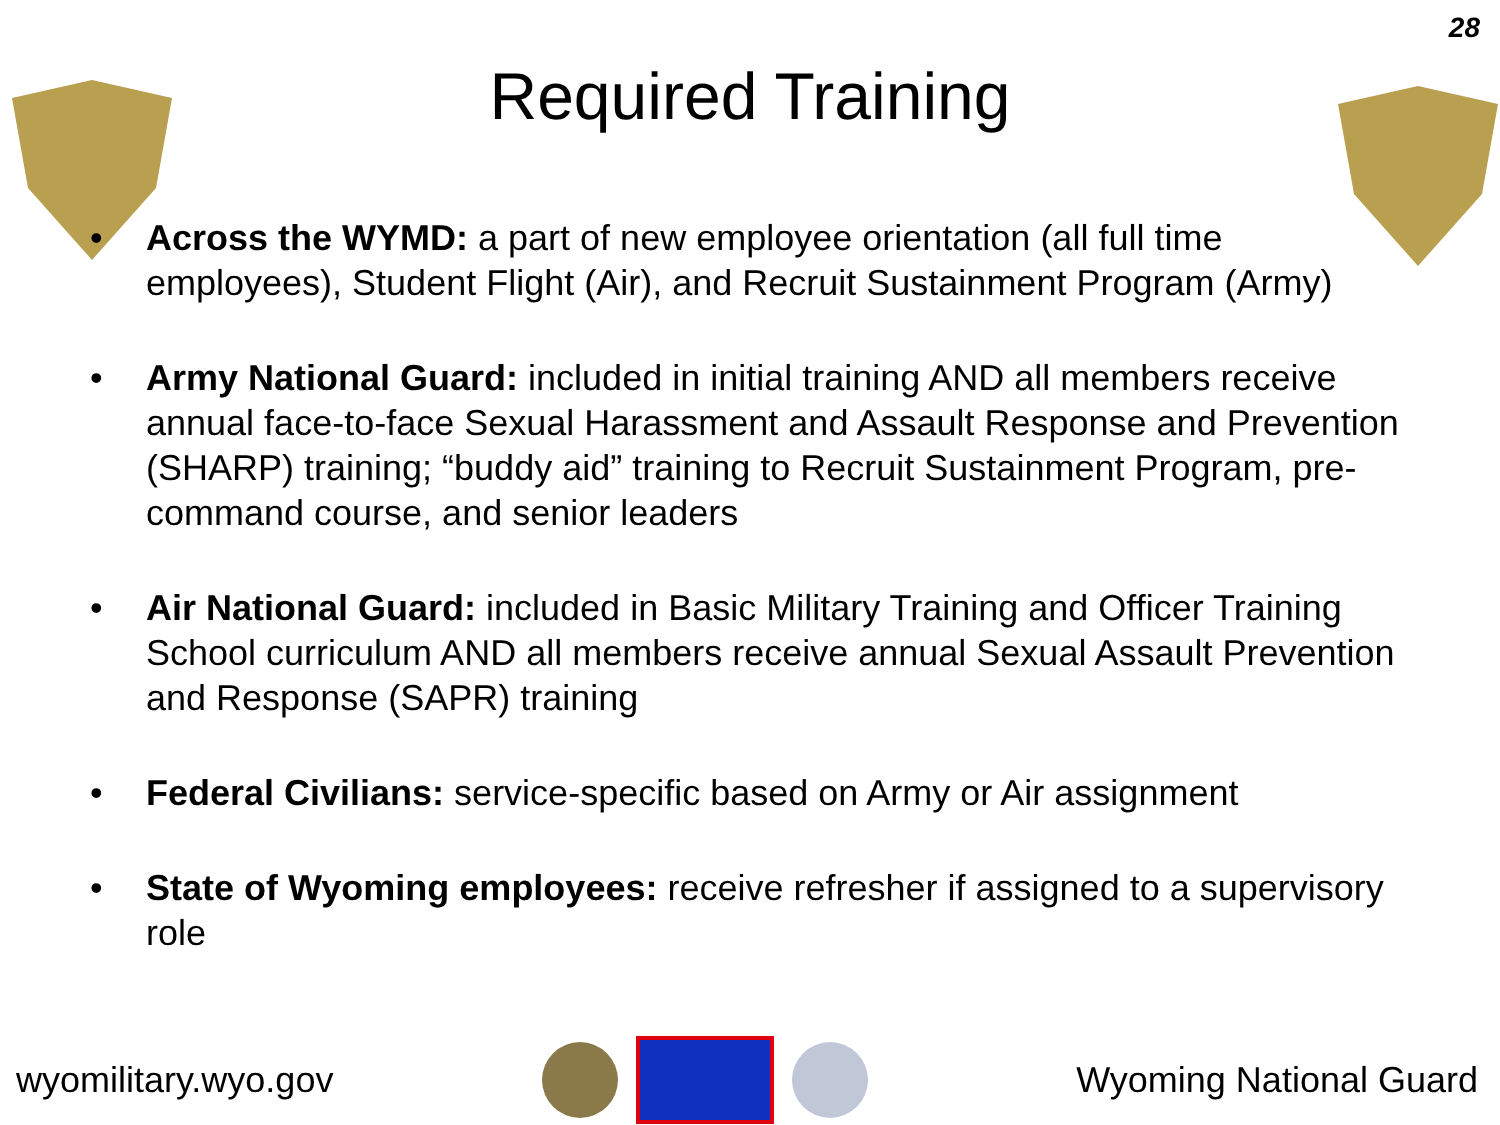28
Required Training
• Across the WYMD: a part of new employee orientation (all full time employees), Student Flight (Air), and Recruit Sustainment Program (Army)
• Army National Guard: included in initial training AND all members receive annual face-to-face Sexual Harassment and Assault Response and Prevention (SHARP) training; “buddy aid” training to Recruit Sustainment Program, pre-command course, and senior leaders
• Air National Guard: included in Basic Military Training and Officer Training School curriculum AND all members receive annual Sexual Assault Prevention and Response (SAPR) training
• Federal Civilians: service-specific based on Army or Air assignment
• State of Wyoming employees: receive refresher if assigned to a supervisory role
wyomilitary.wyo.gov Wyoming National Guard